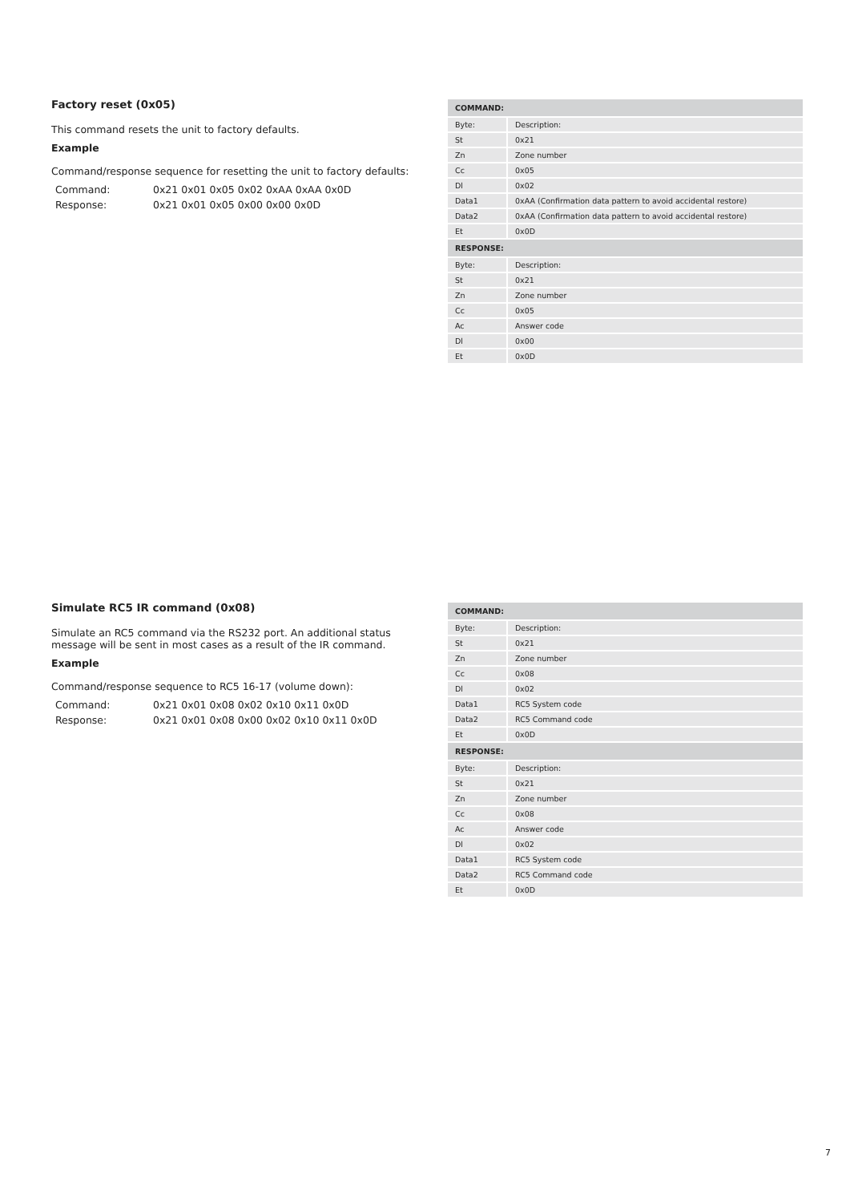Factory reset (0x05)
This command resets the unit to factory defaults.
Example
Command/response sequence for resetting the unit to factory defaults:
| Command: | 0x21 0x01 0x05 0x02 0xAA 0xAA 0x0D |
| Response: | 0x21 0x01 0x05 0x00 0x00 0x0D |
| COMMAND: | |
| --- | --- |
| Byte: | Description: |
| St | 0x21 |
| Zn | Zone number |
| Cc | 0x05 |
| Dl | 0x02 |
| Data1 | 0xAA (Confirmation data pattern to avoid accidental restore) |
| Data2 | 0xAA (Confirmation data pattern to avoid accidental restore) |
| Et | 0x0D |
| RESPONSE: | |
| Byte: | Description: |
| St | 0x21 |
| Zn | Zone number |
| Cc | 0x05 |
| Ac | Answer code |
| Dl | 0x00 |
| Et | 0x0D |
Simulate RC5 IR command (0x08)
Simulate an RC5 command via the RS232 port. An additional status message will be sent in most cases as a result of the IR command.
Example
Command/response sequence to RC5 16-17 (volume down):
| Command: | 0x21 0x01 0x08 0x02 0x10 0x11 0x0D |
| Response: | 0x21 0x01 0x08 0x00 0x02 0x10 0x11 0x0D |
| COMMAND: | |
| --- | --- |
| Byte: | Description: |
| St | 0x21 |
| Zn | Zone number |
| Cc | 0x08 |
| Dl | 0x02 |
| Data1 | RC5 System code |
| Data2 | RC5 Command code |
| Et | 0x0D |
| RESPONSE: | |
| Byte: | Description: |
| St | 0x21 |
| Zn | Zone number |
| Cc | 0x08 |
| Ac | Answer code |
| Dl | 0x02 |
| Data1 | RC5 System code |
| Data2 | RC5 Command code |
| Et | 0x0D |
7